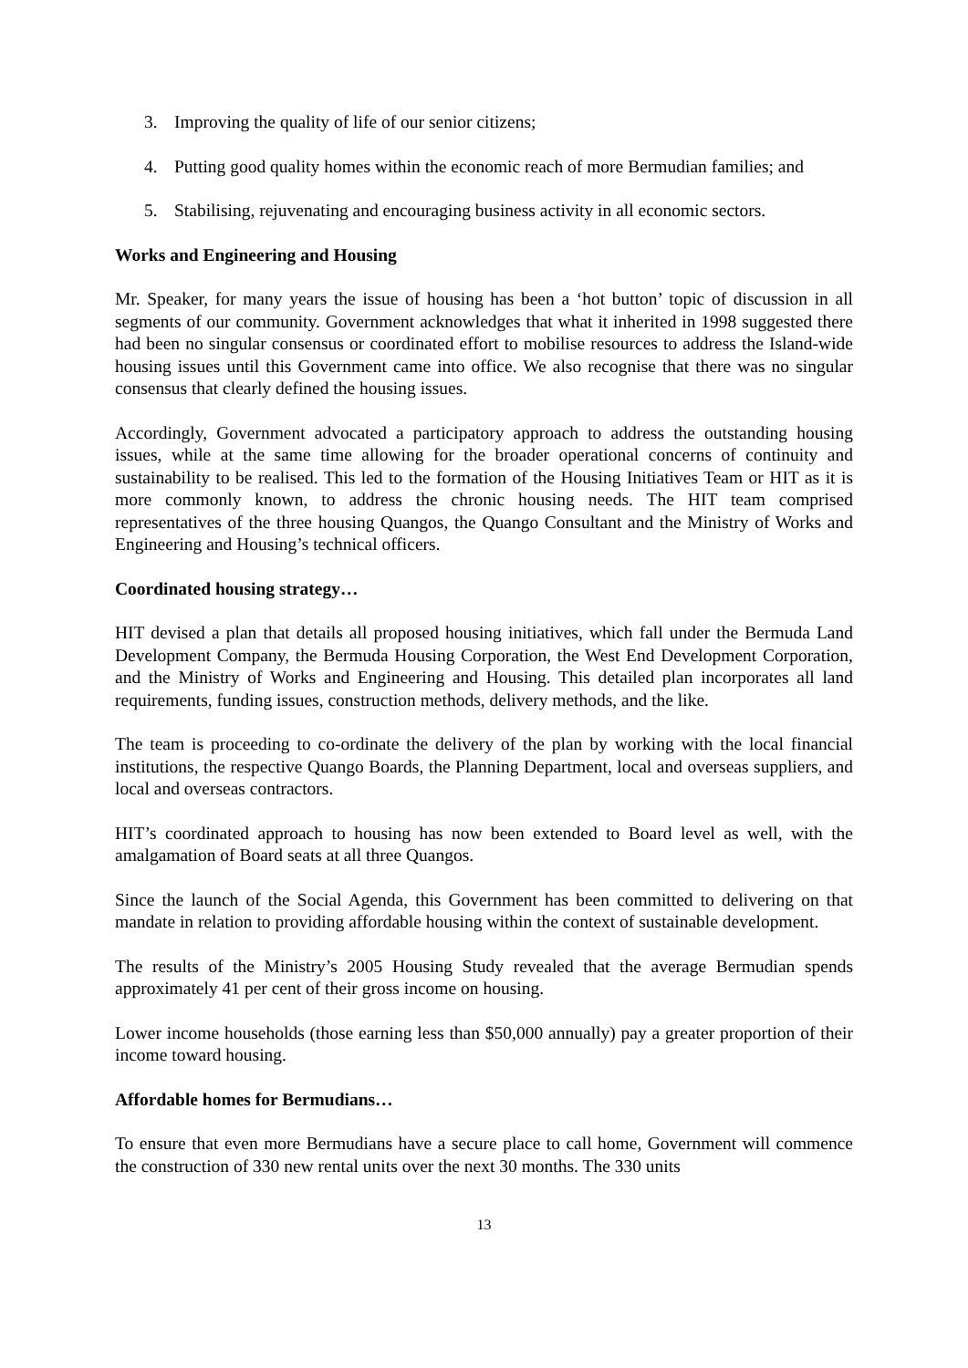3. Improving the quality of life of our senior citizens;
4. Putting good quality homes within the economic reach of more Bermudian families; and
5. Stabilising, rejuvenating and encouraging business activity in all economic sectors.
Works and Engineering and Housing
Mr. Speaker, for many years the issue of housing has been a ‘hot button’ topic of discussion in all segments of our community. Government acknowledges that what it inherited in 1998 suggested there had been no singular consensus or coordinated effort to mobilise resources to address the Island-wide housing issues until this Government came into office. We also recognise that there was no singular consensus that clearly defined the housing issues.
Accordingly, Government advocated a participatory approach to address the outstanding housing issues, while at the same time allowing for the broader operational concerns of continuity and sustainability to be realised. This led to the formation of the Housing Initiatives Team or HIT as it is more commonly known, to address the chronic housing needs. The HIT team comprised representatives of the three housing Quangos, the Quango Consultant and the Ministry of Works and Engineering and Housing’s technical officers.
Coordinated housing strategy…
HIT devised a plan that details all proposed housing initiatives, which fall under the Bermuda Land Development Company, the Bermuda Housing Corporation, the West End Development Corporation, and the Ministry of Works and Engineering and Housing. This detailed plan incorporates all land requirements, funding issues, construction methods, delivery methods, and the like.
The team is proceeding to co-ordinate the delivery of the plan by working with the local financial institutions, the respective Quango Boards, the Planning Department, local and overseas suppliers, and local and overseas contractors.
HIT’s coordinated approach to housing has now been extended to Board level as well, with the amalgamation of Board seats at all three Quangos.
Since the launch of the Social Agenda, this Government has been committed to delivering on that mandate in relation to providing affordable housing within the context of sustainable development.
The results of the Ministry’s 2005 Housing Study revealed that the average Bermudian spends approximately 41 per cent of their gross income on housing.
Lower income households (those earning less than $50,000 annually) pay a greater proportion of their income toward housing.
Affordable homes for Bermudians…
To ensure that even more Bermudians have a secure place to call home, Government will commence the construction of 330 new rental units over the next 30 months. The 330 units
13